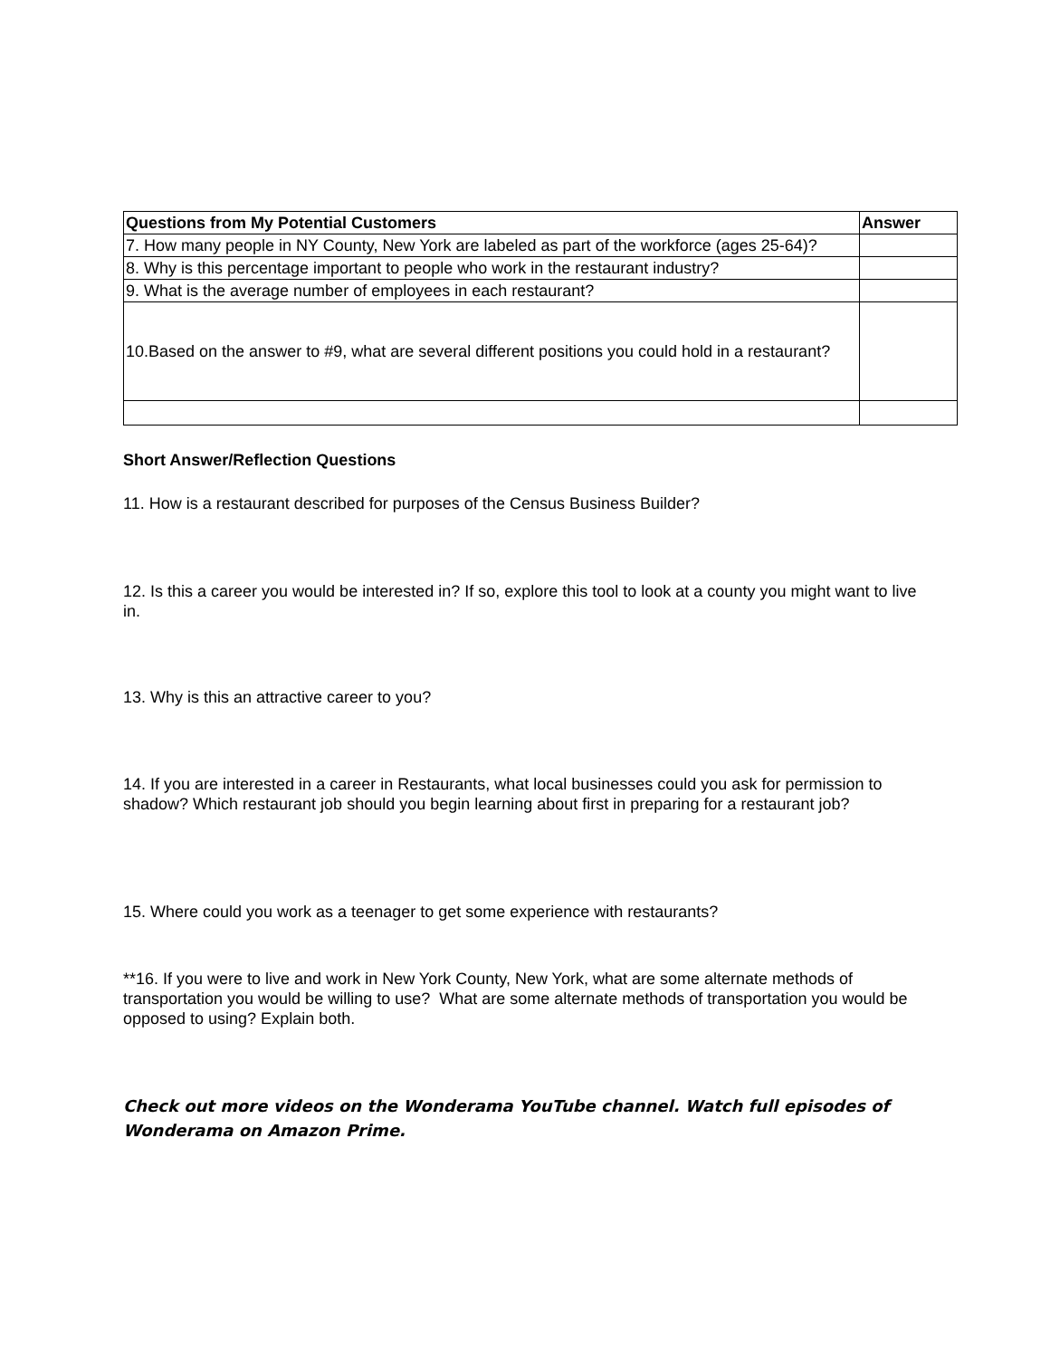| Questions from My Potential Customers | Answer |
| --- | --- |
| 7. How many people in NY County, New York are labeled as part of the workforce (ages 25-64)? | |
| 8. Why is this percentage important to people who work in the restaurant industry? | |
| 9. What is the average number of employees in each restaurant? | |
| 10.Based on the answer to #9, what are several different positions you could hold in a restaurant? | |
Short Answer/Reflection Questions
11. How is a restaurant described for purposes of the Census Business Builder?
12. Is this a career you would be interested in? If so, explore this tool to look at a county you might want to live in.
13. Why is this an attractive career to you?
14. If you are interested in a career in Restaurants, what local businesses could you ask for permission to shadow? Which restaurant job should you begin learning about first in preparing for a restaurant job?
15. Where could you work as a teenager to get some experience with restaurants?
**16. If you were to live and work in New York County, New York, what are some alternate methods of transportation you would be willing to use? What are some alternate methods of transportation you would be opposed to using? Explain both.
Check out more videos on the Wonderama YouTube channel. Watch full episodes of Wonderama on Amazon Prime.